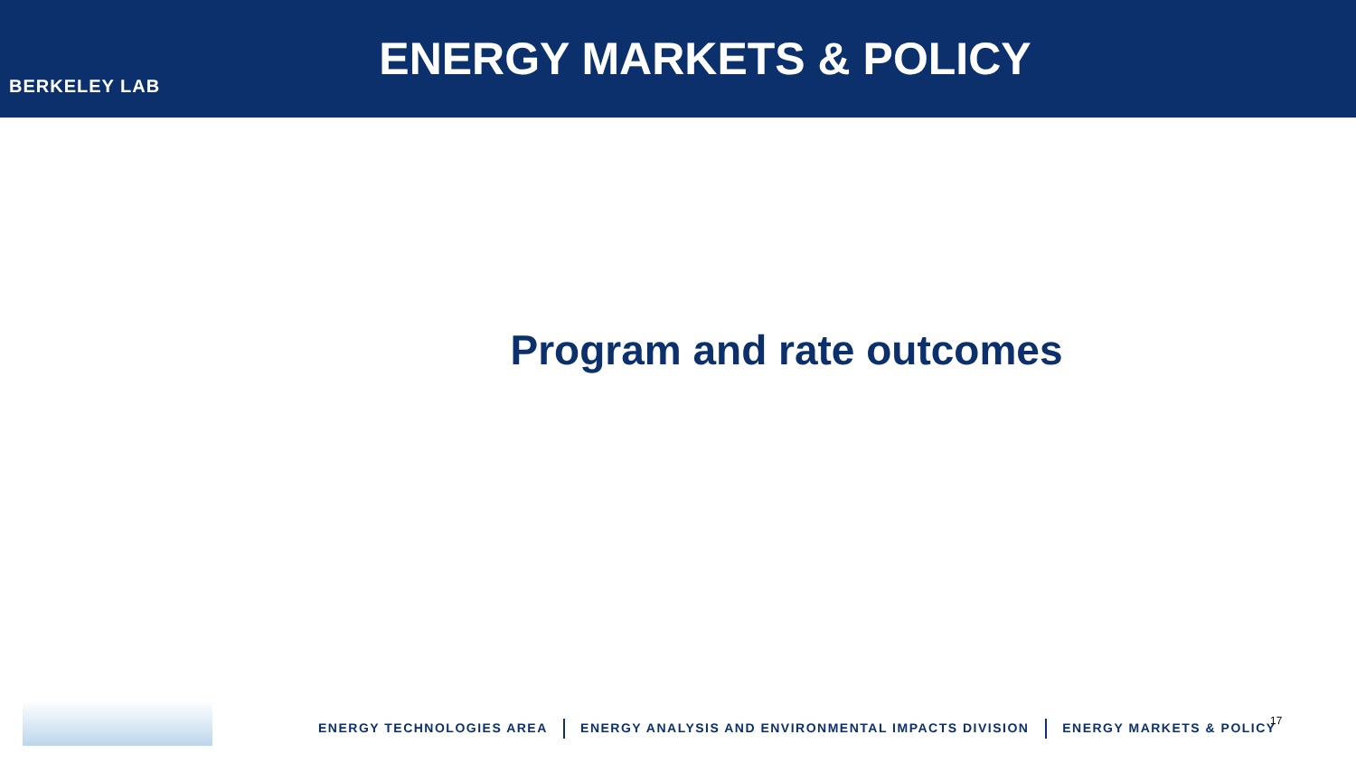BERKELEY LAB
ENERGY MARKETS & POLICY
Program and rate outcomes
ENERGY TECHNOLOGIES AREA ENERGY ANALYSIS AND ENVIRONMENTAL IMPACTS DIVISION ENERGY MARKETS & POLICY
17